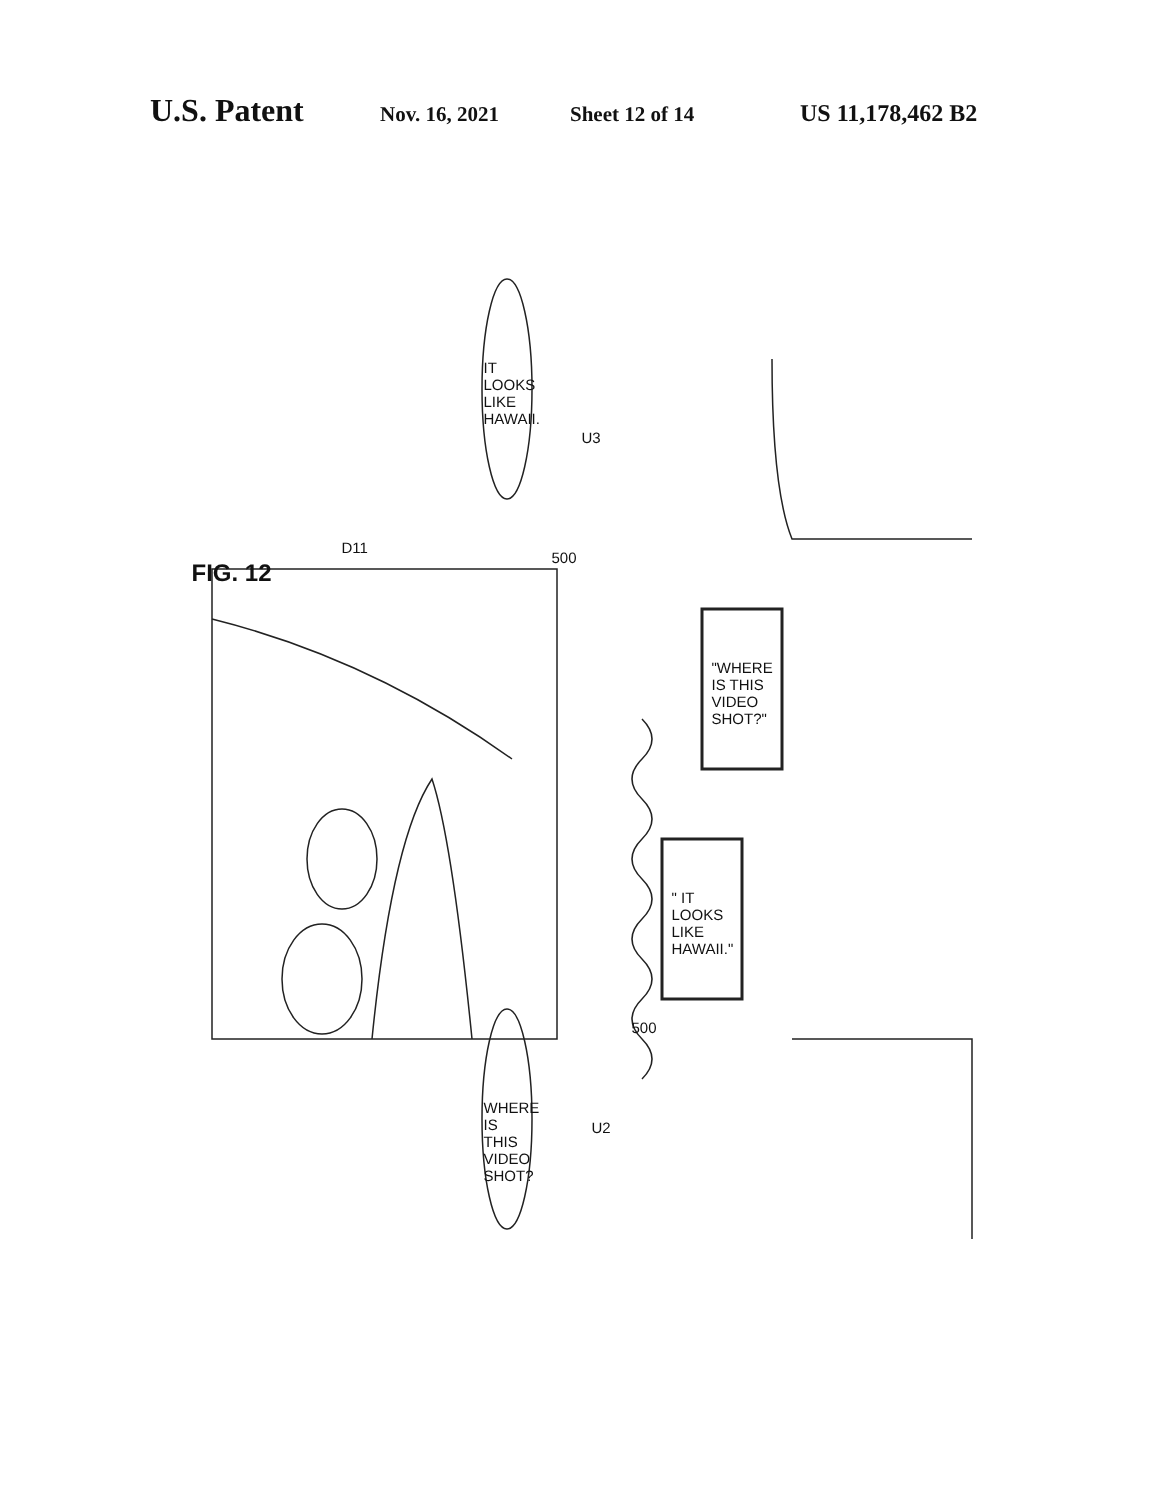U.S. Patent Nov. 16, 2021 Sheet 12 of 14 US 11,178,462 B2
FIG. 12
D11
IT LOOKS LIKE HAWAII.
U3
500
"WHERE IS THIS VIDEO SHOT?"
" IT LOOKS LIKE HAWAII."
500
U2
WHERE IS THIS VIDEO SHOT?